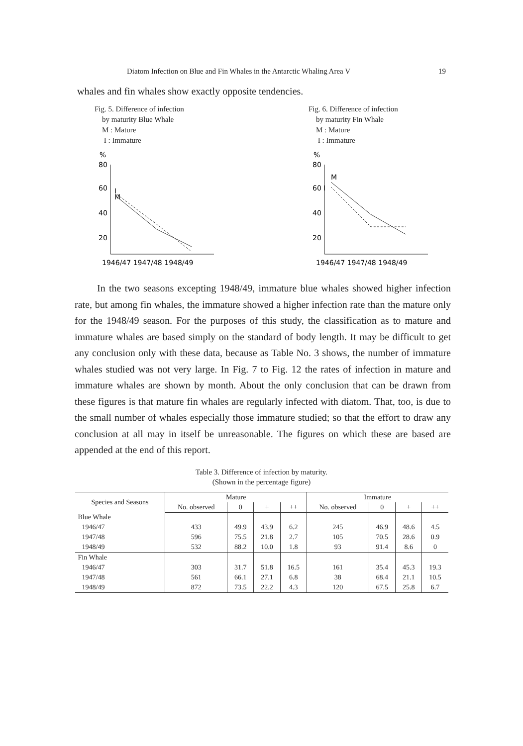Diatom Infection on Blue and Fin Whales in the Antarctic Whaling Area V 19
whales and fin whales show exactly opposite tendencies.
Fig. 5. Difference of infection
by maturity Blue Whale
M : Mature
I : Immature
%
80
60
40
20
I
M
1946/47 1947/48 1948/49
Fig. 6. Difference of infection
by maturity Fin Whale
M : Mature
I : Immature
%
80
60
40
20
M
I
1946/47 1947/48 1948/49
In the two seasons excepting 1948/49, immature blue whales showed higher infection rate, but among fin whales, the immature showed a higher infection rate than the mature only for the 1948/49 season. For the purposes of this study, the classification as to mature and immature whales are based simply on the standard of body length. It may be difficult to get any conclusion only with these data, because as Table No. 3 shows, the number of immature whales studied was not very large. In Fig. 7 to Fig. 12 the rates of infection in mature and immature whales are shown by month. About the only conclusion that can be drawn from these figures is that mature fin whales are regularly infected with diatom. That, too, is due to the small number of whales especially those immature studied; so that the effort to draw any conclusion at all may in itself be unreasonable. The figures on which these are based are appended at the end of this report.
Table 3. Difference of infection by maturity.
(Shown in the percentage figure)
| Species and Seasons | Mature | | | | Immature | | | |
| --- | --- | --- | --- | --- | --- | --- | --- | --- |
| | No. observed | 0 | + | ++ | No. observed | 0 | + | ++ |
| Blue Whale | | | | | | | | |
| 1946/47 | 433 | 49.9 | 43.9 | 6.2 | 245 | 46.9 | 48.6 | 4.5 |
| 1947/48 | 596 | 75.5 | 21.8 | 2.7 | 105 | 70.5 | 28.6 | 0.9 |
| 1948/49 | 532 | 88.2 | 10.0 | 1.8 | 93 | 91.4 | 8.6 | 0 |
| Fin Whale | | | | | | | | |
| 1946/47 | 303 | 31.7 | 51.8 | 16.5 | 161 | 35.4 | 45.3 | 19.3 |
| 1947/48 | 561 | 66.1 | 27.1 | 6.8 | 38 | 68.4 | 21.1 | 10.5 |
| 1948/49 | 872 | 73.5 | 22.2 | 4.3 | 120 | 67.5 | 25.8 | 6.7 |